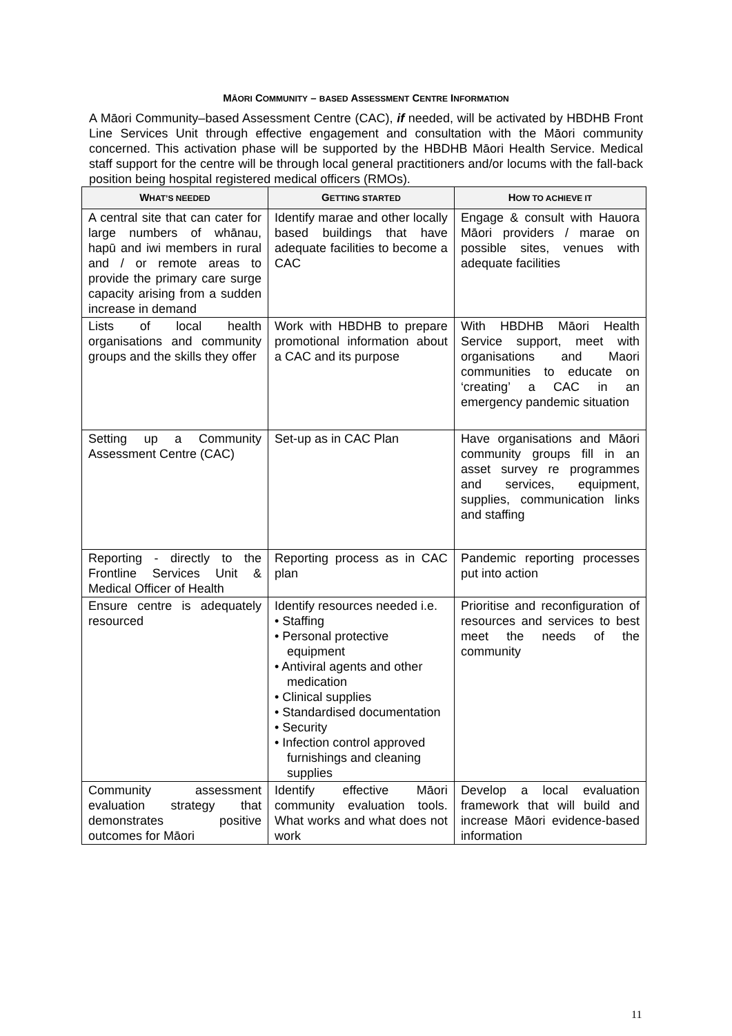MĀORI COMMUNITY – BASED ASSESSMENT CENTRE INFORMATION
A Māori Community–based Assessment Centre (CAC), if needed, will be activated by HBDHB Front Line Services Unit through effective engagement and consultation with the Māori community concerned. This activation phase will be supported by the HBDHB Māori Health Service. Medical staff support for the centre will be through local general practitioners and/or locums with the fall-back position being hospital registered medical officers (RMOs).
| W HAT’S NEEDED | G ETTING STARTED | H OW TO ACHIEVE IT |
| --- | --- | --- |
| A central site that can cater for large numbers of whānau, hapū and iwi members in rural and / or remote areas to provide the primary care surge capacity arising from a sudden increase in demand | Identify marae and other locally based buildings that have adequate facilities to become a CAC | Engage & consult with Hauora Māori providers / marae on possible sites, venues with adequate facilities |
| Lists of local health organisations and community groups and the skills they offer | Work with HBDHB to prepare promotional information about a CAC and its purpose | With HBDHB Māori Health Service support, meet with organisations and Maori communities to educate on ‘creating’ a CAC in an emergency pandemic situation |
| Setting up a Community Assessment Centre (CAC) | Set-up as in CAC Plan | Have organisations and Māori community groups fill in an asset survey re programmes and services, equipment, supplies, communication links and staffing |
| Reporting - directly to the Frontline Services Unit & Medical Officer of Health | Reporting process as in CAC plan | Pandemic reporting processes put into action |
| Ensure centre is adequately resourced | Identify resources needed i.e. • Staffing • Personal protective equipment • Antiviral agents and other medication • Clinical supplies • Standardised documentation • Security • Infection control approved furnishings and cleaning supplies | Prioritise and reconfiguration of resources and services to best meet the needs of the community |
| Community assessment evaluation strategy that demonstrates positive outcomes for Māori | Identify effective Māori community evaluation tools. What works and what does not work | Develop a local evaluation framework that will build and increase Māori evidence-based information |
11